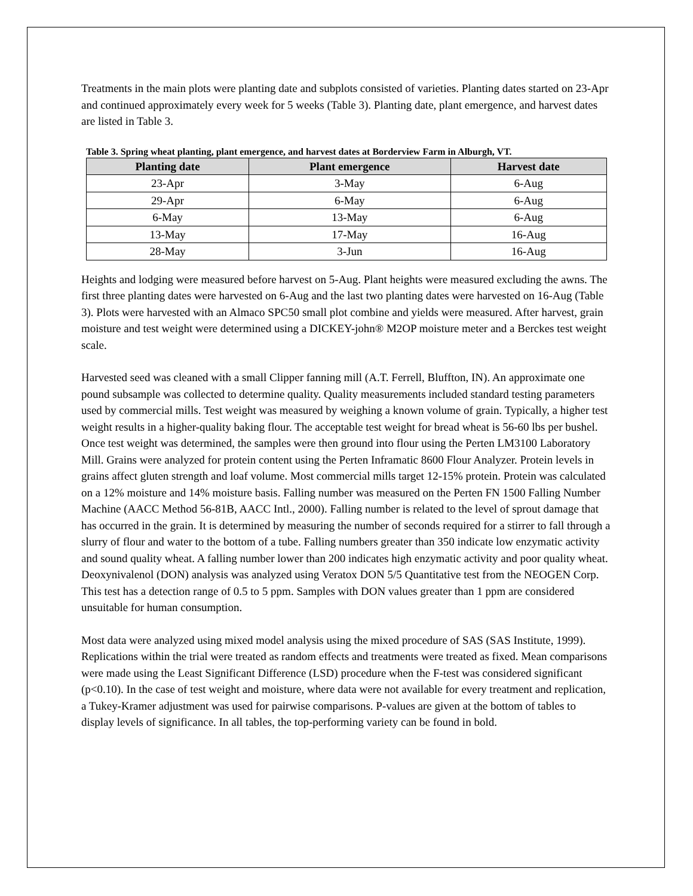Treatments in the main plots were planting date and subplots consisted of varieties. Planting dates started on 23-Apr and continued approximately every week for 5 weeks (Table 3). Planting date, plant emergence, and harvest dates are listed in Table 3.
Table 3. Spring wheat planting, plant emergence, and harvest dates at Borderview Farm in Alburgh, VT.
| Planting date | Plant emergence | Harvest date |
| --- | --- | --- |
| 23-Apr | 3-May | 6-Aug |
| 29-Apr | 6-May | 6-Aug |
| 6-May | 13-May | 6-Aug |
| 13-May | 17-May | 16-Aug |
| 28-May | 3-Jun | 16-Aug |
Heights and lodging were measured before harvest on 5-Aug. Plant heights were measured excluding the awns. The first three planting dates were harvested on 6-Aug and the last two planting dates were harvested on 16-Aug (Table 3). Plots were harvested with an Almaco SPC50 small plot combine and yields were measured. After harvest, grain moisture and test weight were determined using a DICKEY-john® M2OP moisture meter and a Berckes test weight scale.
Harvested seed was cleaned with a small Clipper fanning mill (A.T. Ferrell, Bluffton, IN). An approximate one pound subsample was collected to determine quality. Quality measurements included standard testing parameters used by commercial mills. Test weight was measured by weighing a known volume of grain. Typically, a higher test weight results in a higher-quality baking flour. The acceptable test weight for bread wheat is 56-60 lbs per bushel. Once test weight was determined, the samples were then ground into flour using the Perten LM3100 Laboratory Mill. Grains were analyzed for protein content using the Perten Inframatic 8600 Flour Analyzer. Protein levels in grains affect gluten strength and loaf volume. Most commercial mills target 12-15% protein. Protein was calculated on a 12% moisture and 14% moisture basis. Falling number was measured on the Perten FN 1500 Falling Number Machine (AACC Method 56-81B, AACC Intl., 2000). Falling number is related to the level of sprout damage that has occurred in the grain. It is determined by measuring the number of seconds required for a stirrer to fall through a slurry of flour and water to the bottom of a tube. Falling numbers greater than 350 indicate low enzymatic activity and sound quality wheat. A falling number lower than 200 indicates high enzymatic activity and poor quality wheat. Deoxynivalenol (DON) analysis was analyzed using Veratox DON 5/5 Quantitative test from the NEOGEN Corp. This test has a detection range of 0.5 to 5 ppm. Samples with DON values greater than 1 ppm are considered unsuitable for human consumption.
Most data were analyzed using mixed model analysis using the mixed procedure of SAS (SAS Institute, 1999). Replications within the trial were treated as random effects and treatments were treated as fixed. Mean comparisons were made using the Least Significant Difference (LSD) procedure when the F-test was considered significant (p<0.10). In the case of test weight and moisture, where data were not available for every treatment and replication, a Tukey-Kramer adjustment was used for pairwise comparisons. P-values are given at the bottom of tables to display levels of significance. In all tables, the top-performing variety can be found in bold.